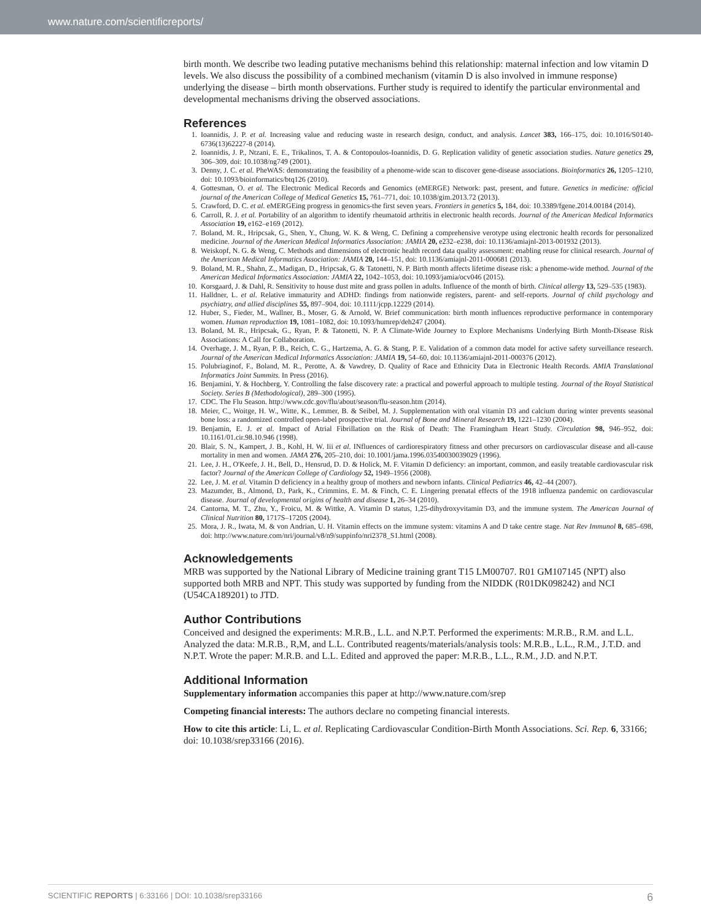www.nature.com/scientificreports/
birth month. We describe two leading putative mechanisms behind this relationship: maternal infection and low vitamin D levels. We also discuss the possibility of a combined mechanism (vitamin D is also involved in immune response) underlying the disease – birth month observations. Further study is required to identify the particular environmental and developmental mechanisms driving the observed associations.
References
1. Ioannidis, J. P. et al. Increasing value and reducing waste in research design, conduct, and analysis. Lancet 383, 166–175, doi: 10.1016/S0140-6736(13)62227-8 (2014).
2. Ioannidis, J. P., Ntzani, E. E., Trikalinos, T. A. & Contopoulos-Ioannidis, D. G. Replication validity of genetic association studies. Nature genetics 29, 306–309, doi: 10.1038/ng749 (2001).
3. Denny, J. C. et al. PheWAS: demonstrating the feasibility of a phenome-wide scan to discover gene-disease associations. Bioinformatics 26, 1205–1210, doi: 10.1093/bioinformatics/btq126 (2010).
4. Gottesman, O. et al. The Electronic Medical Records and Genomics (eMERGE) Network: past, present, and future. Genetics in medicine: official journal of the American College of Medical Genetics 15, 761–771, doi: 10.1038/gim.2013.72 (2013).
5. Crawford, D. C. et al. eMERGEing progress in genomics-the first seven years. Frontiers in genetics 5, 184, doi: 10.3389/fgene.2014.00184 (2014).
6. Carroll, R. J. et al. Portability of an algorithm to identify rheumatoid arthritis in electronic health records. Journal of the American Medical Informatics Association 19, e162–e169 (2012).
7. Boland, M. R., Hripcsak, G., Shen, Y., Chung, W. K. & Weng, C. Defining a comprehensive verotype using electronic health records for personalized medicine. Journal of the American Medical Informatics Association: JAMIA 20, e232–e238, doi: 10.1136/amiajnl-2013-001932 (2013).
8. Weiskopf, N. G. & Weng, C. Methods and dimensions of electronic health record data quality assessment: enabling reuse for clinical research. Journal of the American Medical Informatics Association: JAMIA 20, 144–151, doi: 10.1136/amiajnl-2011-000681 (2013).
9. Boland, M. R., Shahn, Z., Madigan, D., Hripcsak, G. & Tatonetti, N. P. Birth month affects lifetime disease risk: a phenome-wide method. Journal of the American Medical Informatics Association: JAMIA 22, 1042–1053, doi: 10.1093/jamia/ocv046 (2015).
10. Korsgaard, J. & Dahl, R. Sensitivity to house dust mite and grass pollen in adults. Influence of the month of birth. Clinical allergy 13, 529–535 (1983).
11. Halldner, L. et al. Relative immaturity and ADHD: findings from nationwide registers, parent- and self-reports. Journal of child psychology and psychiatry, and allied disciplines 55, 897–904, doi: 10.1111/jcpp.12229 (2014).
12. Huber, S., Fieder, M., Wallner, B., Moser, G. & Arnold, W. Brief communication: birth month influences reproductive performance in contemporary women. Human reproduction 19, 1081–1082, doi: 10.1093/humrep/deh247 (2004).
13. Boland, M. R., Hripcsak, G., Ryan, P. & Tatonetti, N. P. A Climate-Wide Journey to Explore Mechanisms Underlying Birth Month-Disease Risk Associations: A Call for Collaboration.
14. Overhage, J. M., Ryan, P. B., Reich, C. G., Hartzema, A. G. & Stang, P. E. Validation of a common data model for active safety surveillance research. Journal of the American Medical Informatics Association: JAMIA 19, 54–60, doi: 10.1136/amiajnl-2011-000376 (2012).
15. Polubriaginof, F., Boland, M. R., Perotte, A. & Vawdrey, D. Quality of Race and Ethnicity Data in Electronic Health Records. AMIA Translational Informatics Joint Summits. In Press (2016).
16. Benjamini, Y. & Hochberg, Y. Controlling the false discovery rate: a practical and powerful approach to multiple testing. Journal of the Royal Statistical Society. Series B (Methodological), 289–300 (1995).
17. CDC. The Flu Season. http://www.cdc.gov/flu/about/season/flu-season.htm (2014).
18. Meier, C., Woitge, H. W., Witte, K., Lemmer, B. & Seibel, M. J. Supplementation with oral vitamin D3 and calcium during winter prevents seasonal bone loss: a randomized controlled open-label prospective trial. Journal of Bone and Mineral Research 19, 1221–1230 (2004).
19. Benjamin, E. J. et al. Impact of Atrial Fibrillation on the Risk of Death: The Framingham Heart Study. Circulation 98, 946–952, doi: 10.1161/01.cir.98.10.946 (1998).
20. Blair, S. N., Kampert, J. B., Kohl, H. W. Iii et al. INfluences of cardiorespiratory fitness and other precursors on cardiovascular disease and all-cause mortality in men and women. JAMA 276, 205–210, doi: 10.1001/jama.1996.03540030039029 (1996).
21. Lee, J. H., O'Keefe, J. H., Bell, D., Hensrud, D. D. & Holick, M. F. Vitamin D deficiency: an important, common, and easily treatable cardiovascular risk factor? Journal of the American College of Cardiology 52, 1949–1956 (2008).
22. Lee, J. M. et al. Vitamin D deficiency in a healthy group of mothers and newborn infants. Clinical Pediatrics 46, 42–44 (2007).
23. Mazumder, B., Almond, D., Park, K., Crimmins, E. M. & Finch, C. E. Lingering prenatal effects of the 1918 influenza pandemic on cardiovascular disease. Journal of developmental origins of health and disease 1, 26–34 (2010).
24. Cantorna, M. T., Zhu, Y., Froicu, M. & Wittke, A. Vitamin D status, 1,25-dihydroxyvitamin D3, and the immune system. The American Journal of Clinical Nutrition 80, 1717S–1720S (2004).
25. Mora, J. R., Iwata, M. & von Andrian, U. H. Vitamin effects on the immune system: vitamins A and D take centre stage. Nat Rev Immunol 8, 685–698, doi: http://www.nature.com/nri/journal/v8/n9/suppinfo/nri2378_S1.html (2008).
Acknowledgements
MRB was supported by the National Library of Medicine training grant T15 LM00707. R01 GM107145 (NPT) also supported both MRB and NPT. This study was supported by funding from the NIDDK (R01DK098242) and NCI (U54CA189201) to JTD.
Author Contributions
Conceived and designed the experiments: M.R.B., L.L. and N.P.T. Performed the experiments: M.R.B., R.M. and L.L. Analyzed the data: M.R.B., R,M, and L.L. Contributed reagents/materials/analysis tools: M.R.B., L.L., R.M., J.T.D. and N.P.T. Wrote the paper: M.R.B. and L.L. Edited and approved the paper: M.R.B., L.L., R.M., J.D. and N.P.T.
Additional Information
Supplementary information accompanies this paper at http://www.nature.com/srep
Competing financial interests: The authors declare no competing financial interests.
How to cite this article: Li, L. et al. Replicating Cardiovascular Condition-Birth Month Associations. Sci. Rep. 6, 33166; doi: 10.1038/srep33166 (2016).
SCIENTIFIC REPORTS | 6:33166 | DOI: 10.1038/srep33166 6